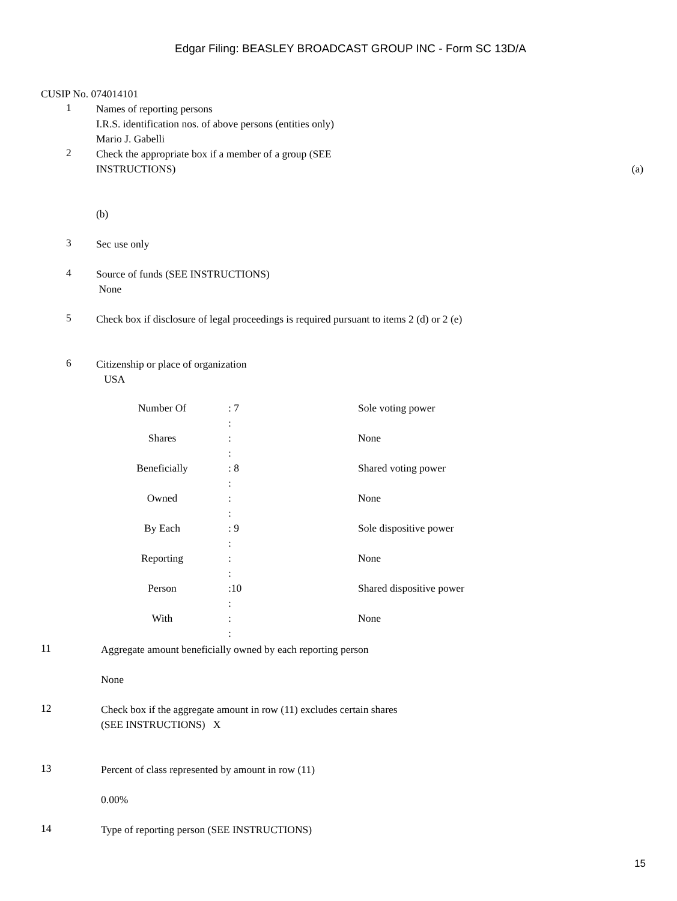Edgar Filing: BEASLEY BROADCAST GROUP INC - Form SC 13D/A
CUSIP No. 074014101
1
Names of reporting persons
I.R.S. identification nos. of above persons (entities only)
Mario J. Gabelli
2
Check the appropriate box if a member of a group (SEE
INSTRUCTIONS) (a)
(b)
3
Sec use only
4
Source of funds (SEE INSTRUCTIONS)
None
5
Check box if disclosure of legal proceedings is required pursuant to items 2 (d) or 2 (e)
6
Citizenship or place of organization
USA
| Number Of | : 7 | Sole voting power |
| | : | |
| Shares | : | None |
| | : | |
| Beneficially | : 8 | Shared voting power |
| | : | |
| Owned | : | None |
| | : | |
| By Each | : 9 | Sole dispositive power |
| | : | |
| Reporting | : | None |
| | : | |
| Person | :10 | Shared dispositive power |
| | : | |
| With | : | None |
| | : | |
11
Aggregate amount beneficially owned by each reporting person
None
12
Check box if the aggregate amount in row (11) excludes certain shares
(SEE INSTRUCTIONS) X
13
Percent of class represented by amount in row (11)
0.00%
14
Type of reporting person (SEE INSTRUCTIONS)
15